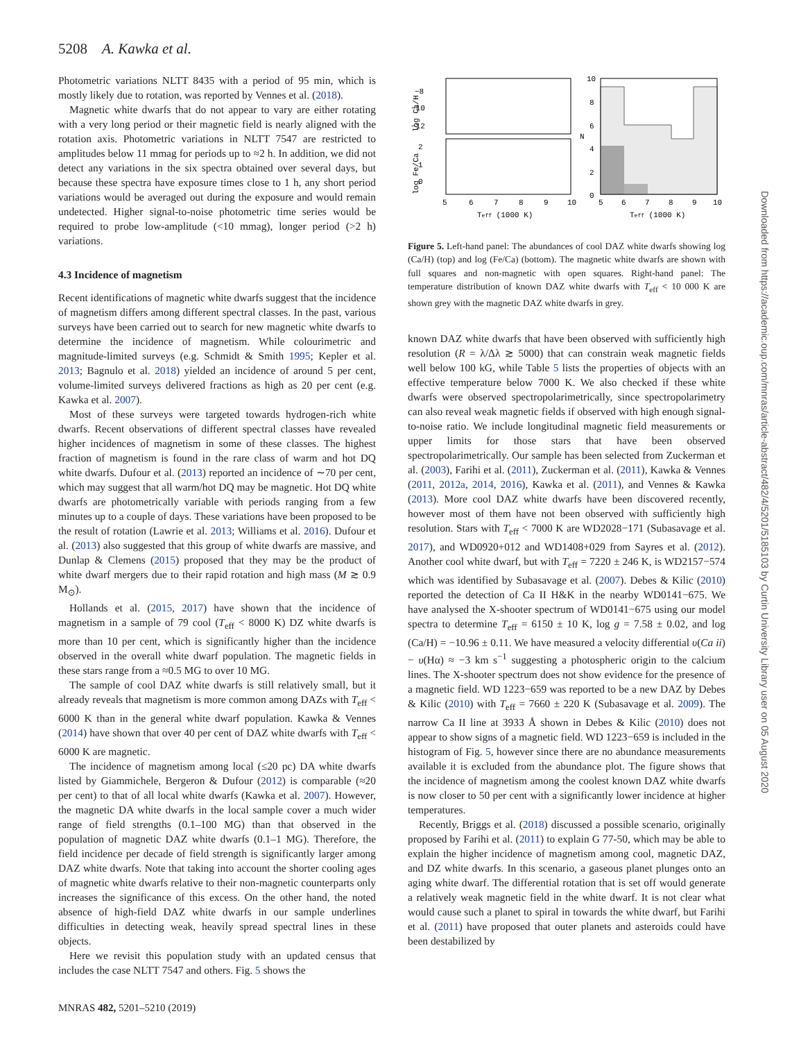5208 A. Kawka et al.
Photometric variations NLTT 8435 with a period of 95 min, which is mostly likely due to rotation, was reported by Vennes et al. (2018).
Magnetic white dwarfs that do not appear to vary are either rotating with a very long period or their magnetic field is nearly aligned with the rotation axis. Photometric variations in NLTT 7547 are restricted to amplitudes below 11 mmag for periods up to ≈2 h. In addition, we did not detect any variations in the six spectra obtained over several days, but because these spectra have exposure times close to 1 h, any short period variations would be averaged out during the exposure and would remain undetected. Higher signal-to-noise photometric time series would be required to probe low-amplitude (<10 mmag), longer period (>2 h) variations.
4.3 Incidence of magnetism
Recent identifications of magnetic white dwarfs suggest that the incidence of magnetism differs among different spectral classes. In the past, various surveys have been carried out to search for new magnetic white dwarfs to determine the incidence of magnetism. While colourimetric and magnitude-limited surveys (e.g. Schmidt & Smith 1995; Kepler et al. 2013; Bagnulo et al. 2018) yielded an incidence of around 5 per cent, volume-limited surveys delivered fractions as high as 20 per cent (e.g. Kawka et al. 2007).
Most of these surveys were targeted towards hydrogen-rich white dwarfs. Recent observations of different spectral classes have revealed higher incidences of magnetism in some of these classes. The highest fraction of magnetism is found in the rare class of warm and hot DQ white dwarfs. Dufour et al. (2013) reported an incidence of ∼70 per cent, which may suggest that all warm/hot DQ may be magnetic. Hot DQ white dwarfs are photometrically variable with periods ranging from a few minutes up to a couple of days. These variations have been proposed to be the result of rotation (Lawrie et al. 2013; Williams et al. 2016). Dufour et al. (2013) also suggested that this group of white dwarfs are massive, and Dunlap & Clemens (2015) proposed that they may be the product of white dwarf mergers due to their rapid rotation and high mass (M ≳ 0.9 M<sub>⊙</sub>).
Hollands et al. (2015, 2017) have shown that the incidence of magnetism in a sample of 79 cool (T<sub>eff</sub> < 8000 K) DZ white dwarfs is more than 10 per cent, which is significantly higher than the incidence observed in the overall white dwarf population. The magnetic fields in these stars range from a ≈0.5 MG to over 10 MG.
The sample of cool DAZ white dwarfs is still relatively small, but it already reveals that magnetism is more common among DAZs with T<sub>eff</sub> < 6000 K than in the general white dwarf population. Kawka & Vennes (2014) have shown that over 40 per cent of DAZ white dwarfs with T<sub>eff</sub> < 6000 K are magnetic.
The incidence of magnetism among local (≤20 pc) DA white dwarfs listed by Giammichele, Bergeron & Dufour (2012) is comparable (≈20 per cent) to that of all local white dwarfs (Kawka et al. 2007). However, the magnetic DA white dwarfs in the local sample cover a much wider range of field strengths (0.1–100 MG) than that observed in the population of magnetic DAZ white dwarfs (0.1–1 MG). Therefore, the field incidence per decade of field strength is significantly larger among DAZ white dwarfs. Note that taking into account the shorter cooling ages of magnetic white dwarfs relative to their non-magnetic counterparts only increases the significance of this excess. On the other hand, the noted absence of high-field DAZ white dwarfs in our sample underlines difficulties in detecting weak, heavily spread spectral lines in these objects.
Here we revisit this population study with an updated census that includes the case NLTT 7547 and others. Fig. 5 shows the
−8
−10
−12
2
1
0
5
6
7
8
9
10
5
6
7
8
9
10
10
8
6
4
2
0
Teff (1000 K)
Teff (1000 K)
log Ca/H
log Fe/Ca
N
Figure 5. Left-hand panel: The abundances of cool DAZ white dwarfs showing log (Ca/H) (top) and log (Fe/Ca) (bottom). The magnetic white dwarfs are shown with full squares and non-magnetic with open squares. Right-hand panel: The temperature distribution of known DAZ white dwarfs with T<sub>eff</sub> < 10 000 K are shown grey with the magnetic DAZ white dwarfs in grey.
known DAZ white dwarfs that have been observed with sufficiently high resolution (R = λ/Δλ ≳ 5000) that can constrain weak magnetic fields well below 100 kG, while Table 5 lists the properties of objects with an effective temperature below 7000 K. We also checked if these white dwarfs were observed spectropolarimetrically, since spectropolarimetry can also reveal weak magnetic fields if observed with high enough signal-to-noise ratio. We include longitudinal magnetic field measurements or upper limits for those stars that have been observed spectropolarimetrically. Our sample has been selected from Zuckerman et al. (2003), Farihi et al. (2011), Zuckerman et al. (2011), Kawka & Vennes (2011, 2012a, 2014, 2016), Kawka et al. (2011), and Vennes & Kawka (2013). More cool DAZ white dwarfs have been discovered recently, however most of them have not been observed with sufficiently high resolution. Stars with T<sub>eff</sub> < 7000 K are WD2028−171 (Subasavage et al. 2017), and WD0920+012 and WD1408+029 from Sayres et al. (2012). Another cool white dwarf, but with T<sub>eff</sub> = 7220 ± 246 K, is WD2157−574 which was identified by Subasavage et al. (2007). Debes & Kilic (2010) reported the detection of Ca II H&K in the nearby WD0141−675. We have analysed the X-shooter spectrum of WD0141−675 using our model spectra to determine T<sub>eff</sub> = 6150 ± 10 K, log g = 7.58 ± 0.02, and log (Ca/H) = −10.96 ± 0.11. We have measured a velocity differential υ(Ca ii) − υ(Hα) ≈ −3 km s<sup>−1</sup> suggesting a photospheric origin to the calcium lines. The X-shooter spectrum does not show evidence for the presence of a magnetic field. WD 1223−659 was reported to be a new DAZ by Debes & Kilic (2010) with T<sub>eff</sub> = 7660 ± 220 K (Subasavage et al. 2009). The narrow Ca II line at 3933 Å shown in Debes & Kilic (2010) does not appear to show signs of a magnetic field. WD 1223−659 is included in the histogram of Fig. 5, however since there are no abundance measurements available it is excluded from the abundance plot. The figure shows that the incidence of magnetism among the coolest known DAZ white dwarfs is now closer to 50 per cent with a significantly lower incidence at higher temperatures.
Recently, Briggs et al. (2018) discussed a possible scenario, originally proposed by Farihi et al. (2011) to explain G 77-50, which may be able to explain the higher incidence of magnetism among cool, magnetic DAZ, and DZ white dwarfs. In this scenario, a gaseous planet plunges onto an aging white dwarf. The differential rotation that is set off would generate a relatively weak magnetic field in the white dwarf. It is not clear what would cause such a planet to spiral in towards the white dwarf, but Farihi et al. (2011) have proposed that outer planets and asteroids could have been destabilized by
Downloaded from https://academic.oup.com/mnras/article-abstract/482/4/5201/5185103 by Curtin University Library user on 05 August 2020
MNRAS 482, 5201–5210 (2019)